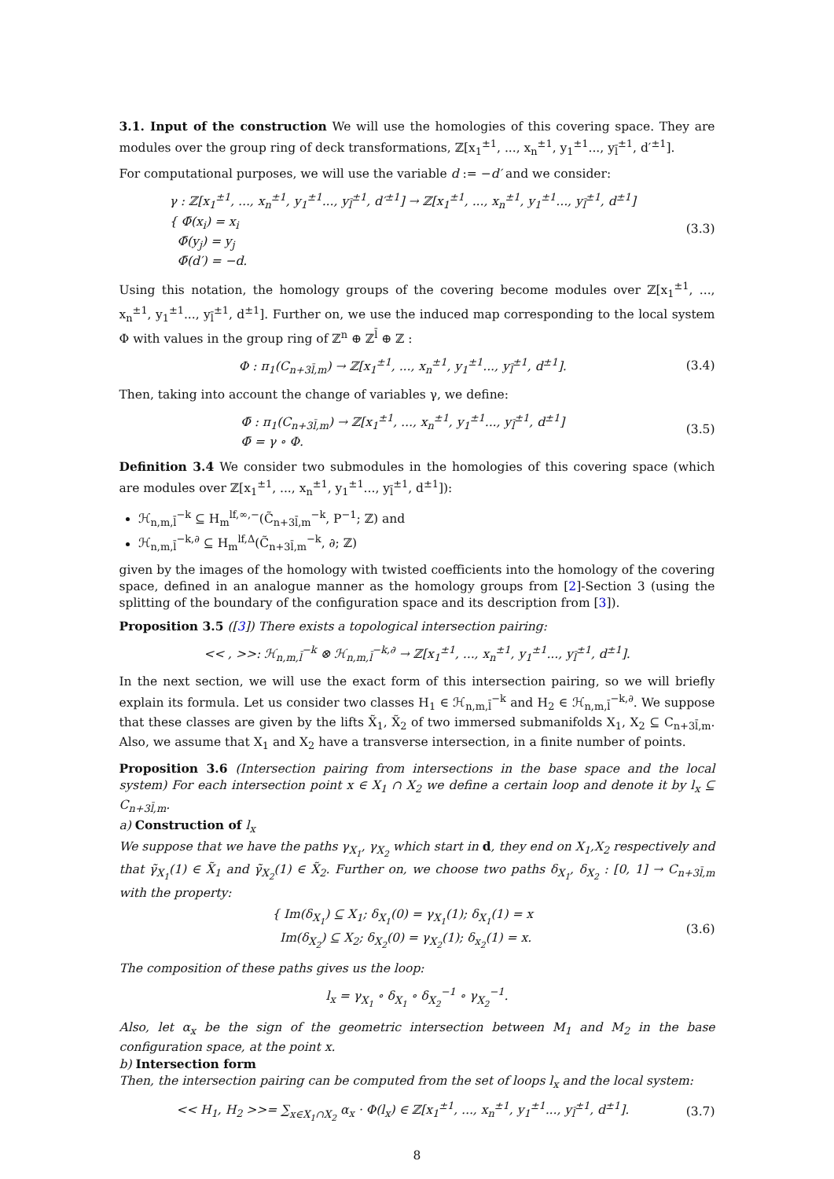3.1. Input of the construction We will use the homologies of this covering space. They are modules over the group ring of deck transformations, ℤ[x<sub>1</sub><sup>±1</sup>, ..., x<sub>n</sub><sup>±1</sup>, y<sub>1</sub><sup>±1</sup>..., y<sub>l̄</sub><sup>±1</sup>, d′<sup>±1</sup>].
For computational purposes, we will use the variable d := −d′ and we consider:
γ : ℤ[x<sub>1</sub><sup>±1</sup>, ..., x<sub>n</sub><sup>±1</sup>, y<sub>1</sub><sup>±1</sup>..., y<sub>l̄</sub><sup>±1</sup>, d′<sup>±1</sup>] → ℤ[x<sub>1</sub><sup>±1</sup>, ..., x<sub>n</sub><sup>±1</sup>, y<sub>1</sub><sup>±1</sup>..., y<sub>l̄</sub><sup>±1</sup>, d<sup>±1</sup>]
{ Φ̄(x<sub>i</sub>) = x<sub>i</sub>
Φ̄(y<sub>j</sub>) = y<sub>j</sub>
Φ̄(d′) = −d.
(3.3)
Using this notation, the homology groups of the covering become modules over ℤ[x<sub>1</sub><sup>±1</sup>, ..., x<sub>n</sub><sup>±1</sup>, y<sub>1</sub><sup>±1</sup>..., y<sub>l̄</sub><sup>±1</sup>, d<sup>±1</sup>]. Further on, we use the induced map corresponding to the local system Φ with values in the group ring of ℤ<sup>n</sup> ⊕ ℤ<sup>l̄</sup> ⊕ ℤ :
Φ : π<sub>1</sub>(C<sub>n+3l̄,m</sub>) → ℤ[x<sub>1</sub><sup>±1</sup>, ..., x<sub>n</sub><sup>±1</sup>, y<sub>1</sub><sup>±1</sup>..., y<sub>l̄</sub><sup>±1</sup>, d<sup>±1</sup>].
(3.4)
Then, taking into account the change of variables γ, we define:
Φ̄ : π<sub>1</sub>(C<sub>n+3l̄,m</sub>) → ℤ[x<sub>1</sub><sup>±1</sup>, ..., x<sub>n</sub><sup>±1</sup>, y<sub>1</sub><sup>±1</sup>..., y<sub>l̄</sub><sup>±1</sup>, d<sup>±1</sup>]
Φ̄ = γ ∘ Φ.
(3.5)
Definition 3.4 We consider two submodules in the homologies of this covering space (which are modules over ℤ[x<sub>1</sub><sup>±1</sup>, ..., x<sub>n</sub><sup>±1</sup>, y<sub>1</sub><sup>±1</sup>..., y<sub>l̄</sub><sup>±1</sup>, d<sup>±1</sup>]):
ℋ<sub>n,m,l̄</sub><sup>−k</sup> ⊆ H<sub>m</sub><sup>lf,∞,−</sup>(C̃<sub>n+3l̄,m</sub><sup>−k</sup>, P<sup>−1</sup>; ℤ) and
ℋ<sub>n,m,l̄</sub><sup>−k,∂</sup> ⊆ H<sub>m</sub><sup>lf,Δ</sup>(C̃<sub>n+3l̄,m</sub><sup>−k</sup>, ∂; ℤ)
given by the images of the homology with twisted coefficients into the homology of the covering space, defined in an analogue manner as the homology groups from [2]-Section 3 (using the splitting of the boundary of the configuration space and its description from [3]).
Proposition 3.5 ([3]) There exists a topological intersection pairing:
<< , >>: ℋ<sub>n,m,l̄</sub><sup>−k</sup> ⊗ ℋ<sub>n,m,l̄</sub><sup>−k,∂</sup> → ℤ[x<sub>1</sub><sup>±1</sup>, ..., x<sub>n</sub><sup>±1</sup>, y<sub>1</sub><sup>±1</sup>..., y<sub>l̄</sub><sup>±1</sup>, d<sup>±1</sup>].
In the next section, we will use the exact form of this intersection pairing, so we will briefly explain its formula. Let us consider two classes H<sub>1</sub> ∈ ℋ<sub>n,m,l̄</sub><sup>−k</sup> and H<sub>2</sub> ∈ ℋ<sub>n,m,l̄</sub><sup>−k,∂</sup>. We suppose that these classes are given by the lifts X̃<sub>1</sub>, X̃<sub>2</sub> of two immersed submanifolds X<sub>1</sub>, X<sub>2</sub> ⊆ C<sub>n+3l̄,m</sub>. Also, we assume that X<sub>1</sub> and X<sub>2</sub> have a transverse intersection, in a finite number of points.
Proposition 3.6 (Intersection pairing from intersections in the base space and the local system) For each intersection point x ∈ X<sub>1</sub> ∩ X<sub>2</sub> we define a certain loop and denote it by l<sub>x</sub> ⊆ C<sub>n+3l̄,m</sub>.
a) Construction of l<sub>x</sub>
We suppose that we have the paths γ<sub>X<sub>1</sub></sub>, γ<sub>X<sub>2</sub></sub> which start in d, they end on X<sub>1</sub>,X<sub>2</sub> respectively and that γ̃<sub>X<sub>1</sub></sub>(1) ∈ X̃<sub>1</sub> and γ̃<sub>X<sub>2</sub></sub>(1) ∈ X̃<sub>2</sub>. Further on, we choose two paths δ<sub>X<sub>1</sub></sub>, δ<sub>X<sub>2</sub></sub> : [0, 1] → C<sub>n+3l̄,m</sub> with the property:
{ Im(δ<sub>X<sub>1</sub></sub>) ⊆ X<sub>1</sub>; δ<sub>X<sub>1</sub></sub>(0) = γ<sub>X<sub>1</sub></sub>(1); δ<sub>X<sub>1</sub></sub>(1) = x
Im(δ<sub>X<sub>2</sub></sub>) ⊆ X<sub>2</sub>; δ<sub>X<sub>2</sub></sub>(0) = γ<sub>X<sub>2</sub></sub>(1); δ<sub>x<sub>2</sub></sub>(1) = x.
(3.6)
The composition of these paths gives us the loop:
l<sub>x</sub> = γ<sub>X<sub>1</sub></sub> ∘ δ<sub>X<sub>1</sub></sub> ∘ δ<sub>X<sub>2</sub></sub><sup>−1</sup> ∘ γ<sub>X<sub>2</sub></sub><sup>−1</sup>.
Also, let α<sub>x</sub> be the sign of the geometric intersection between M<sub>1</sub> and M<sub>2</sub> in the base configuration space, at the point x.
b) Intersection form
Then, the intersection pairing can be computed from the set of loops l<sub>x</sub> and the local system:
<< H<sub>1</sub>, H<sub>2</sub> >>= ∑<sub>x∈X<sub>1</sub>∩X<sub>2</sub></sub> α<sub>x</sub> · Φ(l<sub>x</sub>) ∈ ℤ[x<sub>1</sub><sup>±1</sup>, ..., x<sub>n</sub><sup>±1</sup>, y<sub>1</sub><sup>±1</sup>..., y<sub>l̄</sub><sup>±1</sup>, d<sup>±1</sup>].
(3.7)
8